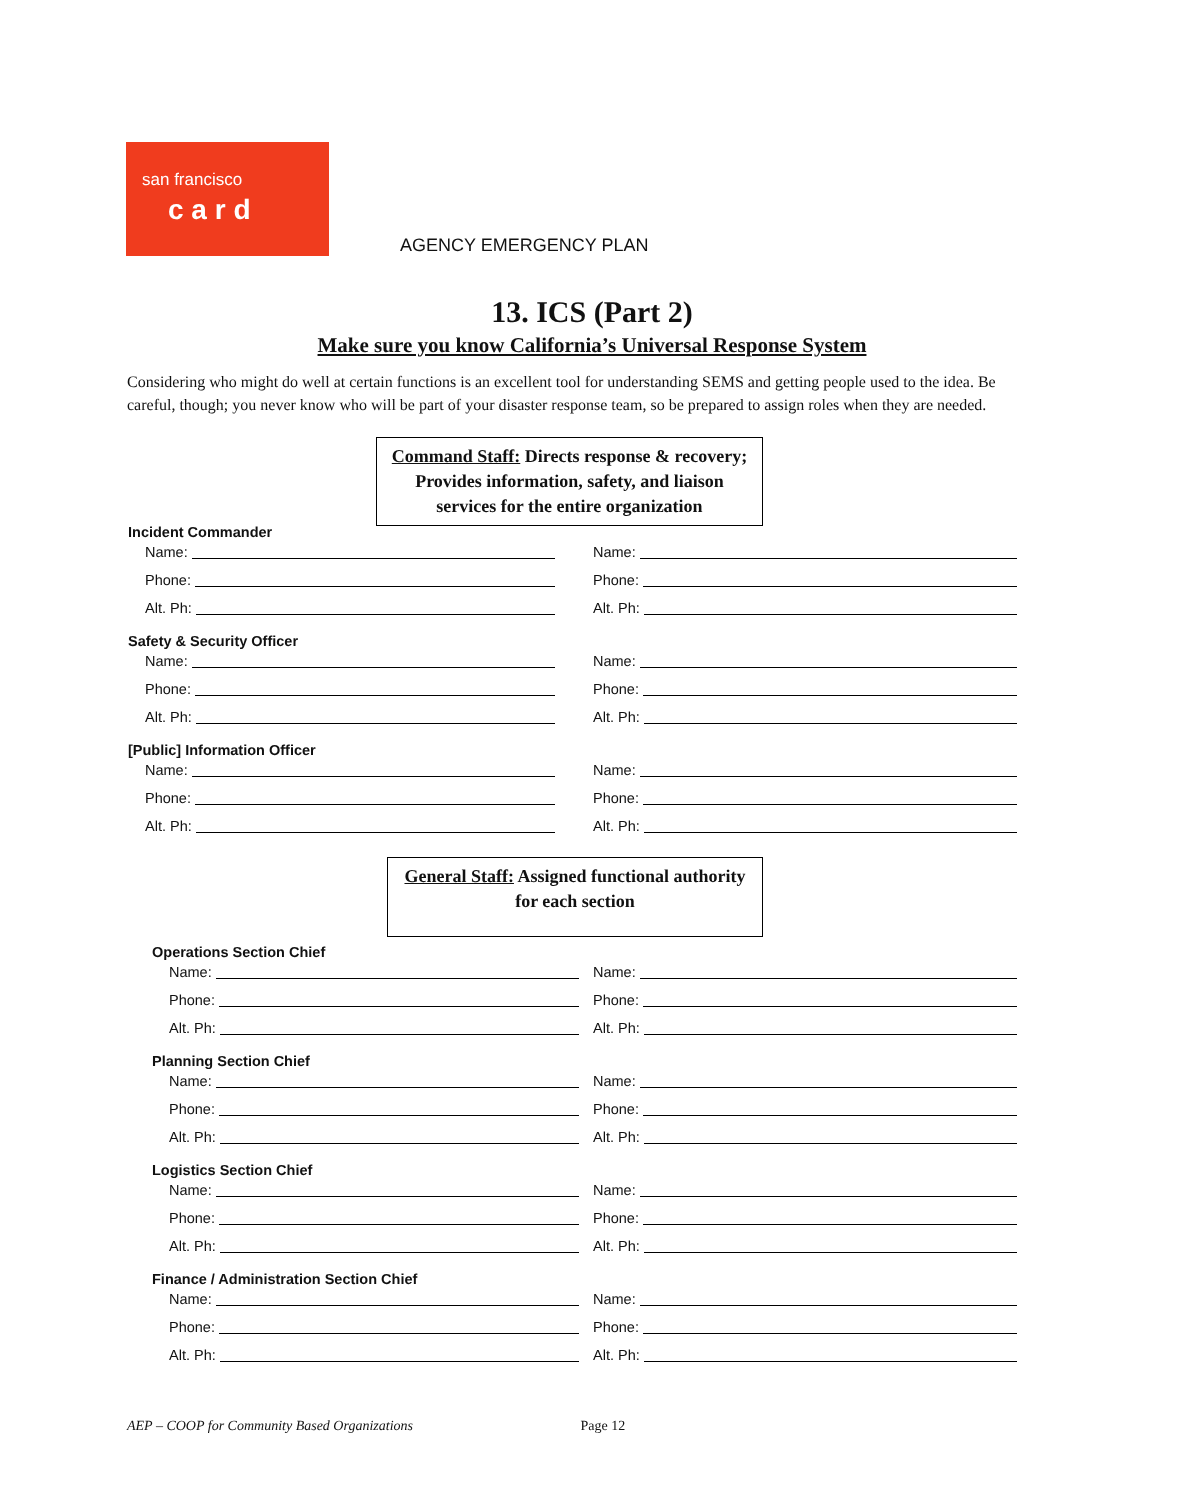san francisco
c a r d
AGENCY EMERGENCY PLAN
13. ICS (Part 2)
Make sure you know California’s Universal Response System
Considering who might do well at certain functions is an excellent tool for understanding SEMS and getting people used to the idea. Be careful, though; you never know who will be part of your disaster response team, so be prepared to assign roles when they are needed.
Command Staff: Directs response & recovery; Provides information, safety, and liaison services for the entire organization
Incident Commander
Name:
Name:
Phone:
Phone:
Alt. Ph:
Alt. Ph:
Safety & Security Officer
Name:
Name:
Phone:
Phone:
Alt. Ph:
Alt. Ph:
[Public] Information Officer
Name:
Name:
Phone:
Phone:
Alt. Ph:
Alt. Ph:
General Staff: Assigned functional authority for each section
Operations Section Chief
Name:
Name:
Phone:
Phone:
Alt. Ph:
Alt. Ph:
Planning Section Chief
Name:
Name:
Phone:
Phone:
Alt. Ph:
Alt. Ph:
Logistics Section Chief
Name:
Name:
Phone:
Phone:
Alt. Ph:
Alt. Ph:
Finance / Administration Section Chief
Name:
Name:
Phone:
Phone:
Alt. Ph:
Alt. Ph:
AEP – COOP for Community Based Organizations Page 12